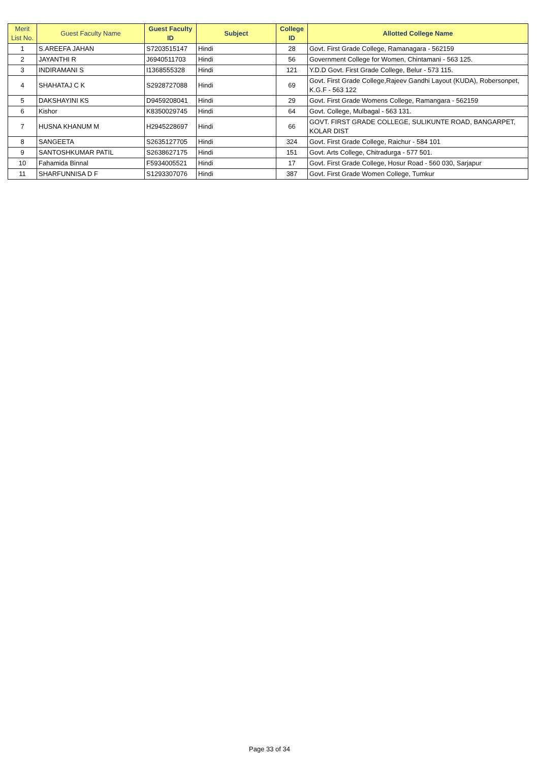| Merit List No. | Guest Faculty Name | Guest Faculty ID | Subject | College ID | Allotted College Name |
| --- | --- | --- | --- | --- | --- |
| 1 | S.AREEFA JAHAN | S7203515147 | Hindi | 28 | Govt. First Grade College, Ramanagara - 562159 |
| 2 | JAYANTHI R | J6940511703 | Hindi | 56 | Government College for Women, Chintamani - 563 125. |
| 3 | INDIRAMANI S | I1368555328 | Hindi | 121 | Y.D.D Govt. First Grade College, Belur - 573 115. |
| 4 | SHAHATAJ C K | S2928727088 | Hindi | 69 | Govt. First Grade College,Rajeev Gandhi Layout (KUDA), Robersonpet, K.G.F - 563 122 |
| 5 | DAKSHAYINI KS | D9459208041 | Hindi | 29 | Govt. First Grade Womens College, Ramangara - 562159 |
| 6 | Kishor | K8350029745 | Hindi | 64 | Govt. College, Mulbagal - 563 131. |
| 7 | HUSNA KHANUM M | H2945228697 | Hindi | 66 | GOVT. FIRST GRADE COLLEGE, SULIKUNTE ROAD, BANGARPET, KOLAR DIST |
| 8 | SANGEETA | S2635127705 | Hindi | 324 | Govt. First Grade College, Raichur - 584 101 |
| 9 | SANTOSHKUMAR PATIL | S2638627175 | Hindi | 151 | Govt. Arts College, Chitradurga - 577 501. |
| 10 | Fahamida Binnal | F5934005521 | Hindi | 17 | Govt. First Grade College, Hosur Road - 560 030, Sarjapur |
| 11 | SHARFUNNISA D F | S1293307076 | Hindi | 387 | Govt. First Grade Women College, Tumkur |
Page 33 of 34